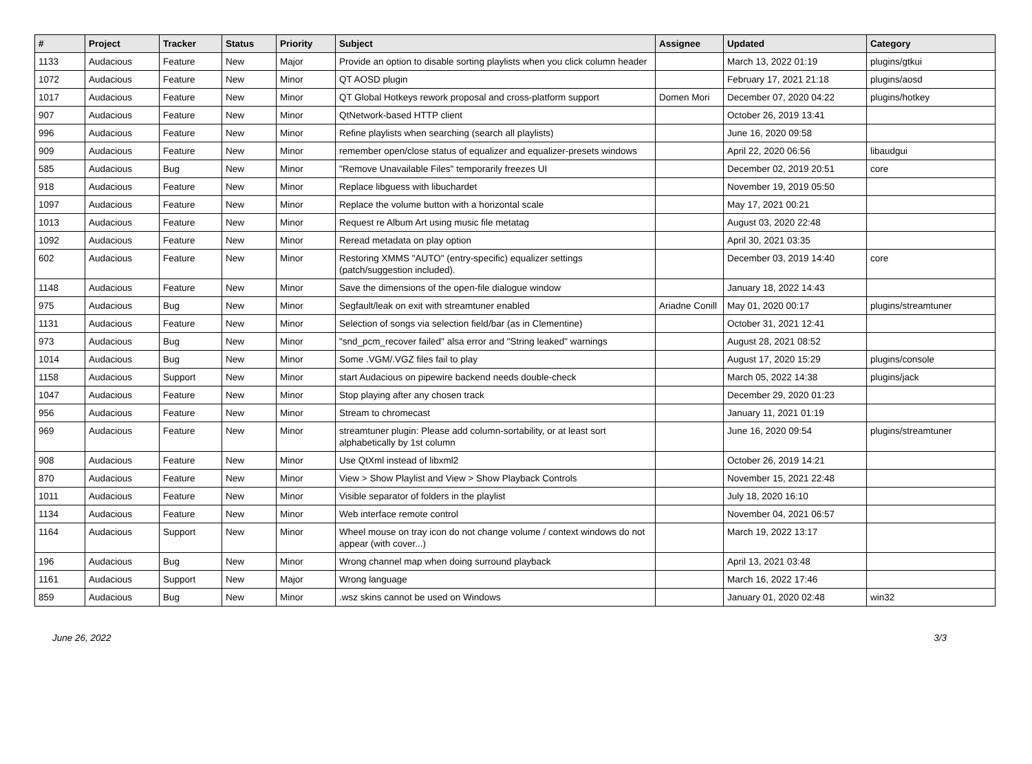| # | Project | Tracker | Status | Priority | Subject | Assignee | Updated | Category |
| --- | --- | --- | --- | --- | --- | --- | --- | --- |
| 1133 | Audacious | Feature | New | Major | Provide an option to disable sorting playlists when you click column header | | March 13, 2022 01:19 | plugins/gtkui |
| 1072 | Audacious | Feature | New | Minor | QT AOSD plugin | | February 17, 2021 21:18 | plugins/aosd |
| 1017 | Audacious | Feature | New | Minor | QT Global Hotkeys rework proposal and cross-platform support | Domen Mori | December 07, 2020 04:22 | plugins/hotkey |
| 907 | Audacious | Feature | New | Minor | QtNetwork-based HTTP client | | October 26, 2019 13:41 | |
| 996 | Audacious | Feature | New | Minor | Refine playlists when searching (search all playlists) | | June 16, 2020 09:58 | |
| 909 | Audacious | Feature | New | Minor | remember open/close status of equalizer and equalizer-presets windows | | April 22, 2020 06:56 | libaudgui |
| 585 | Audacious | Bug | New | Minor | "Remove Unavailable Files" temporarily freezes UI | | December 02, 2019 20:51 | core |
| 918 | Audacious | Feature | New | Minor | Replace libguess with libuchardet | | November 19, 2019 05:50 | |
| 1097 | Audacious | Feature | New | Minor | Replace the volume button with a horizontal scale | | May 17, 2021 00:21 | |
| 1013 | Audacious | Feature | New | Minor | Request re Album Art using music file metatag | | August 03, 2020 22:48 | |
| 1092 | Audacious | Feature | New | Minor | Reread metadata on play option | | April 30, 2021 03:35 | |
| 602 | Audacious | Feature | New | Minor | Restoring XMMS "AUTO" (entry-specific) equalizer settings (patch/suggestion included). | | December 03, 2019 14:40 | core |
| 1148 | Audacious | Feature | New | Minor | Save the dimensions of the open-file dialogue window | | January 18, 2022 14:43 | |
| 975 | Audacious | Bug | New | Minor | Segfault/leak on exit with streamtuner enabled | Ariadne Conill | May 01, 2020 00:17 | plugins/streamtuner |
| 1131 | Audacious | Feature | New | Minor | Selection of songs via selection field/bar (as in Clementine) | | October 31, 2021 12:41 | |
| 973 | Audacious | Bug | New | Minor | "snd_pcm_recover failed" alsa error and "String leaked" warnings | | August 28, 2021 08:52 | |
| 1014 | Audacious | Bug | New | Minor | Some .VGM/.VGZ files fail to play | | August 17, 2020 15:29 | plugins/console |
| 1158 | Audacious | Support | New | Minor | start Audacious on pipewire backend needs double-check | | March 05, 2022 14:38 | plugins/jack |
| 1047 | Audacious | Feature | New | Minor | Stop playing after any chosen track | | December 29, 2020 01:23 | |
| 956 | Audacious | Feature | New | Minor | Stream to chromecast | | January 11, 2021 01:19 | |
| 969 | Audacious | Feature | New | Minor | streamtuner plugin: Please add column-sortability, or at least sort alphabetically by 1st column | | June 16, 2020 09:54 | plugins/streamtuner |
| 908 | Audacious | Feature | New | Minor | Use QtXml instead of libxml2 | | October 26, 2019 14:21 | |
| 870 | Audacious | Feature | New | Minor | View > Show Playlist and View > Show Playback Controls | | November 15, 2021 22:48 | |
| 1011 | Audacious | Feature | New | Minor | Visible separator of folders in the playlist | | July 18, 2020 16:10 | |
| 1134 | Audacious | Feature | New | Minor | Web interface remote control | | November 04, 2021 06:57 | |
| 1164 | Audacious | Support | New | Minor | Wheel mouse on tray icon do not change volume / context windows do not appear (with cover...) | | March 19, 2022 13:17 | |
| 196 | Audacious | Bug | New | Minor | Wrong channel map when doing surround playback | | April 13, 2021 03:48 | |
| 1161 | Audacious | Support | New | Major | Wrong language | | March 16, 2022 17:46 | |
| 859 | Audacious | Bug | New | Minor | .wsz skins cannot be used on Windows | | January 01, 2020 02:48 | win32 |
June 26, 2022 3/3